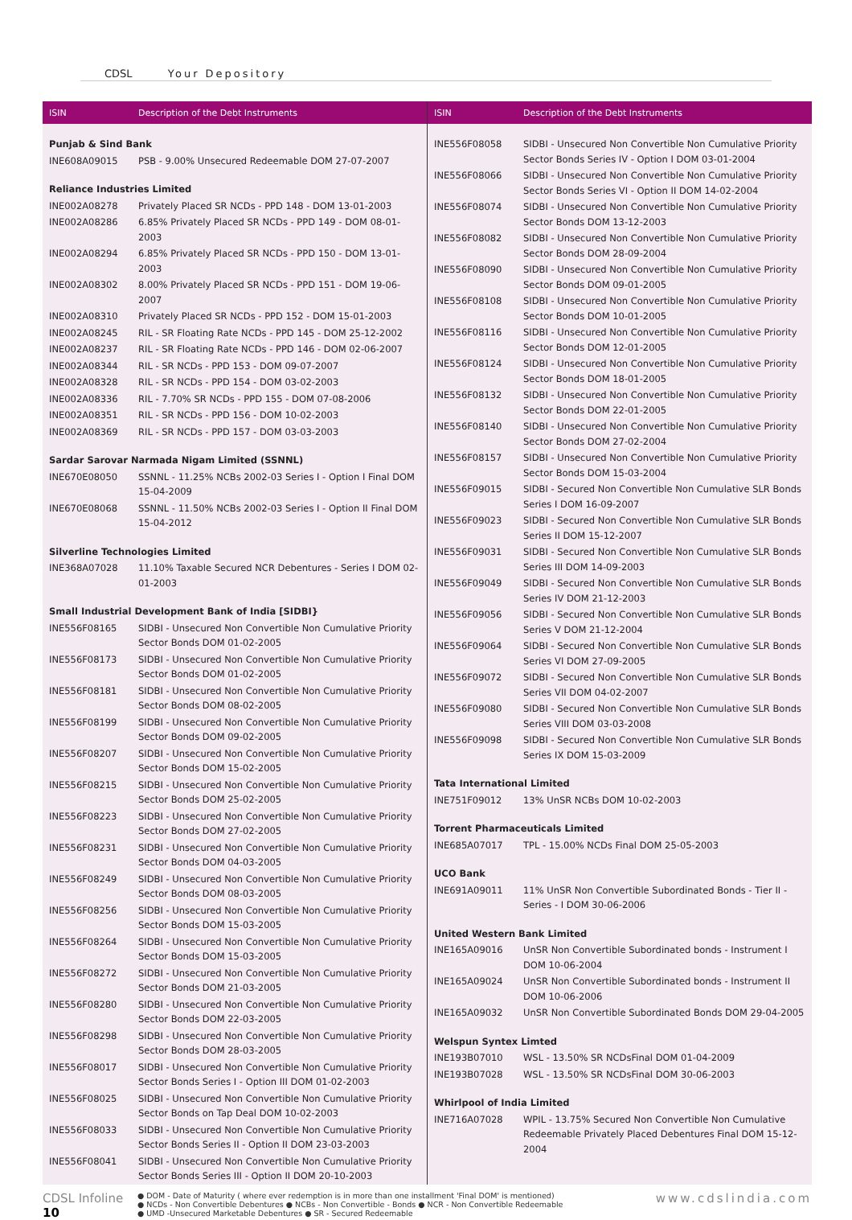CDSL Your Depository
| ISIN | Description of the Debt Instruments |
| --- | --- |
| Punjab & Sind Bank | |
| INE608A09015 | PSB - 9.00% Unsecured Redeemable DOM 27-07-2007 |
| Reliance Industries Limited | |
| INE002A08278 | Privately Placed SR NCDs - PPD 148 - DOM 13-01-2003 |
| INE002A08286 | 6.85% Privately Placed SR NCDs - PPD 149 - DOM 08-01-2003 |
| INE002A08294 | 6.85% Privately Placed SR NCDs - PPD 150 - DOM 13-01-2003 |
| INE002A08302 | 8.00% Privately Placed SR NCDs - PPD 151 - DOM 19-06-2007 |
| INE002A08310 | Privately Placed SR NCDs - PPD 152 - DOM 15-01-2003 |
| INE002A08245 | RIL - SR Floating Rate NCDs - PPD 145 - DOM 25-12-2002 |
| INE002A08237 | RIL - SR Floating Rate NCDs - PPD 146 - DOM 02-06-2007 |
| INE002A08344 | RIL - SR NCDs - PPD 153 - DOM 09-07-2007 |
| INE002A08328 | RIL - SR NCDs - PPD 154 - DOM 03-02-2003 |
| INE002A08336 | RIL - 7.70% SR NCDs - PPD 155 - DOM 07-08-2006 |
| INE002A08351 | RIL - SR NCDs - PPD 156 - DOM 10-02-2003 |
| INE002A08369 | RIL - SR NCDs - PPD 157 - DOM 03-03-2003 |
| Sardar Sarovar Narmada Nigam Limited (SSNNL) | |
| INE670E08050 | SSNNL - 11.25% NCBs 2002-03 Series I - Option I Final DOM 15-04-2009 |
| INE670E08068 | SSNNL - 11.50% NCBs 2002-03 Series I - Option II Final DOM 15-04-2012 |
| Silverline Technologies Limited | |
| INE368A07028 | 11.10% Taxable Secured NCR Debentures - Series I DOM 02-01-2003 |
| Small Industrial Development Bank of India [SIDBI} | |
| INE556F08165 | SIDBI - Unsecured Non Convertible Non Cumulative Priority Sector Bonds DOM 01-02-2005 |
| INE556F08173 | SIDBI - Unsecured Non Convertible Non Cumulative Priority Sector Bonds DOM 01-02-2005 |
| INE556F08181 | SIDBI - Unsecured Non Convertible Non Cumulative Priority Sector Bonds DOM 08-02-2005 |
| INE556F08199 | SIDBI - Unsecured Non Convertible Non Cumulative Priority Sector Bonds DOM 09-02-2005 |
| INE556F08207 | SIDBI - Unsecured Non Convertible Non Cumulative Priority Sector Bonds DOM 15-02-2005 |
| INE556F08215 | SIDBI - Unsecured Non Convertible Non Cumulative Priority Sector Bonds DOM 25-02-2005 |
| INE556F08223 | SIDBI - Unsecured Non Convertible Non Cumulative Priority Sector Bonds DOM 27-02-2005 |
| INE556F08231 | SIDBI - Unsecured Non Convertible Non Cumulative Priority Sector Bonds DOM 04-03-2005 |
| INE556F08249 | SIDBI - Unsecured Non Convertible Non Cumulative Priority Sector Bonds DOM 08-03-2005 |
| INE556F08256 | SIDBI - Unsecured Non Convertible Non Cumulative Priority Sector Bonds DOM 15-03-2005 |
| INE556F08264 | SIDBI - Unsecured Non Convertible Non Cumulative Priority Sector Bonds DOM 15-03-2005 |
| INE556F08272 | SIDBI - Unsecured Non Convertible Non Cumulative Priority Sector Bonds DOM 21-03-2005 |
| INE556F08280 | SIDBI - Unsecured Non Convertible Non Cumulative Priority Sector Bonds DOM 22-03-2005 |
| INE556F08298 | SIDBI - Unsecured Non Convertible Non Cumulative Priority Sector Bonds DOM 28-03-2005 |
| INE556F08017 | SIDBI - Unsecured Non Convertible Non Cumulative Priority Sector Bonds Series I - Option III DOM 01-02-2003 |
| INE556F08025 | SIDBI - Unsecured Non Convertible Non Cumulative Priority Sector Bonds on Tap Deal DOM 10-02-2003 |
| INE556F08033 | SIDBI - Unsecured Non Convertible Non Cumulative Priority Sector Bonds Series II - Option II DOM 23-03-2003 |
| INE556F08041 | SIDBI - Unsecured Non Convertible Non Cumulative Priority Sector Bonds Series III - Option II DOM 20-10-2003 |
| ISIN | Description of the Debt Instruments |
| --- | --- |
| INE556F08058 | SIDBI - Unsecured Non Convertible Non Cumulative Priority Sector Bonds Series IV - Option I DOM 03-01-2004 |
| INE556F08066 | SIDBI - Unsecured Non Convertible Non Cumulative Priority Sector Bonds Series VI - Option II DOM 14-02-2004 |
| INE556F08074 | SIDBI - Unsecured Non Convertible Non Cumulative Priority Sector Bonds DOM 13-12-2003 |
| INE556F08082 | SIDBI - Unsecured Non Convertible Non Cumulative Priority Sector Bonds DOM 28-09-2004 |
| INE556F08090 | SIDBI - Unsecured Non Convertible Non Cumulative Priority Sector Bonds DOM 09-01-2005 |
| INE556F08108 | SIDBI - Unsecured Non Convertible Non Cumulative Priority Sector Bonds DOM 10-01-2005 |
| INE556F08116 | SIDBI - Unsecured Non Convertible Non Cumulative Priority Sector Bonds DOM 12-01-2005 |
| INE556F08124 | SIDBI - Unsecured Non Convertible Non Cumulative Priority Sector Bonds DOM 18-01-2005 |
| INE556F08132 | SIDBI - Unsecured Non Convertible Non Cumulative Priority Sector Bonds DOM 22-01-2005 |
| INE556F08140 | SIDBI - Unsecured Non Convertible Non Cumulative Priority Sector Bonds DOM 27-02-2004 |
| INE556F08157 | SIDBI - Unsecured Non Convertible Non Cumulative Priority Sector Bonds DOM 15-03-2004 |
| INE556F09015 | SIDBI - Secured Non Convertible Non Cumulative SLR Bonds Series I DOM 16-09-2007 |
| INE556F09023 | SIDBI - Secured Non Convertible Non Cumulative SLR Bonds Series II DOM 15-12-2007 |
| INE556F09031 | SIDBI - Secured Non Convertible Non Cumulative SLR Bonds Series III DOM 14-09-2003 |
| INE556F09049 | SIDBI - Secured Non Convertible Non Cumulative SLR Bonds Series IV DOM 21-12-2003 |
| INE556F09056 | SIDBI - Secured Non Convertible Non Cumulative SLR Bonds Series V DOM 21-12-2004 |
| INE556F09064 | SIDBI - Secured Non Convertible Non Cumulative SLR Bonds Series VI DOM 27-09-2005 |
| INE556F09072 | SIDBI - Secured Non Convertible Non Cumulative SLR Bonds Series VII DOM 04-02-2007 |
| INE556F09080 | SIDBI - Secured Non Convertible Non Cumulative SLR Bonds Series VIII DOM 03-03-2008 |
| INE556F09098 | SIDBI - Secured Non Convertible Non Cumulative SLR Bonds Series IX DOM 15-03-2009 |
| Tata International Limited | |
| INE751F09012 | 13% UnSR NCBs DOM 10-02-2003 |
| Torrent Pharmaceuticals Limited | |
| INE685A07017 | TPL - 15.00% NCDs Final DOM 25-05-2003 |
| UCO Bank | |
| INE691A09011 | 11% UnSR Non Convertible Subordinated Bonds - Tier II - Series - I DOM 30-06-2006 |
| United Western Bank Limited | |
| INE165A09016 | UnSR Non Convertible Subordinated bonds - Instrument I DOM 10-06-2004 |
| INE165A09024 | UnSR Non Convertible Subordinated bonds - Instrument II DOM 10-06-2006 |
| INE165A09032 | UnSR Non Convertible Subordinated Bonds DOM 29-04-2005 |
| Welspun Syntex Limted | |
| INE193B07010 | WSL - 13.50% SR NCDsFinal DOM 01-04-2009 |
| INE193B07028 | WSL - 13.50% SR NCDsFinal DOM 30-06-2003 |
| Whirlpool of India Limited | |
| INE716A07028 | WPIL - 13.75% Secured Non Convertible Non Cumulative Redeemable Privately Placed Debentures Final DOM 15-12-2004 |
CDSL Infoline 10
● DOM - Date of Maturity ( where ever redemption is in more than one installment 'Final DOM' is mentioned)
● NCDs - Non Convertible Debentures ● NCBs - Non Convertible - Bonds ● NCR - Non Convertible Redeemable
● UMD -Unsecured Marketable Debentures ● SR - Secured Redeemable
www.cdslindia.com